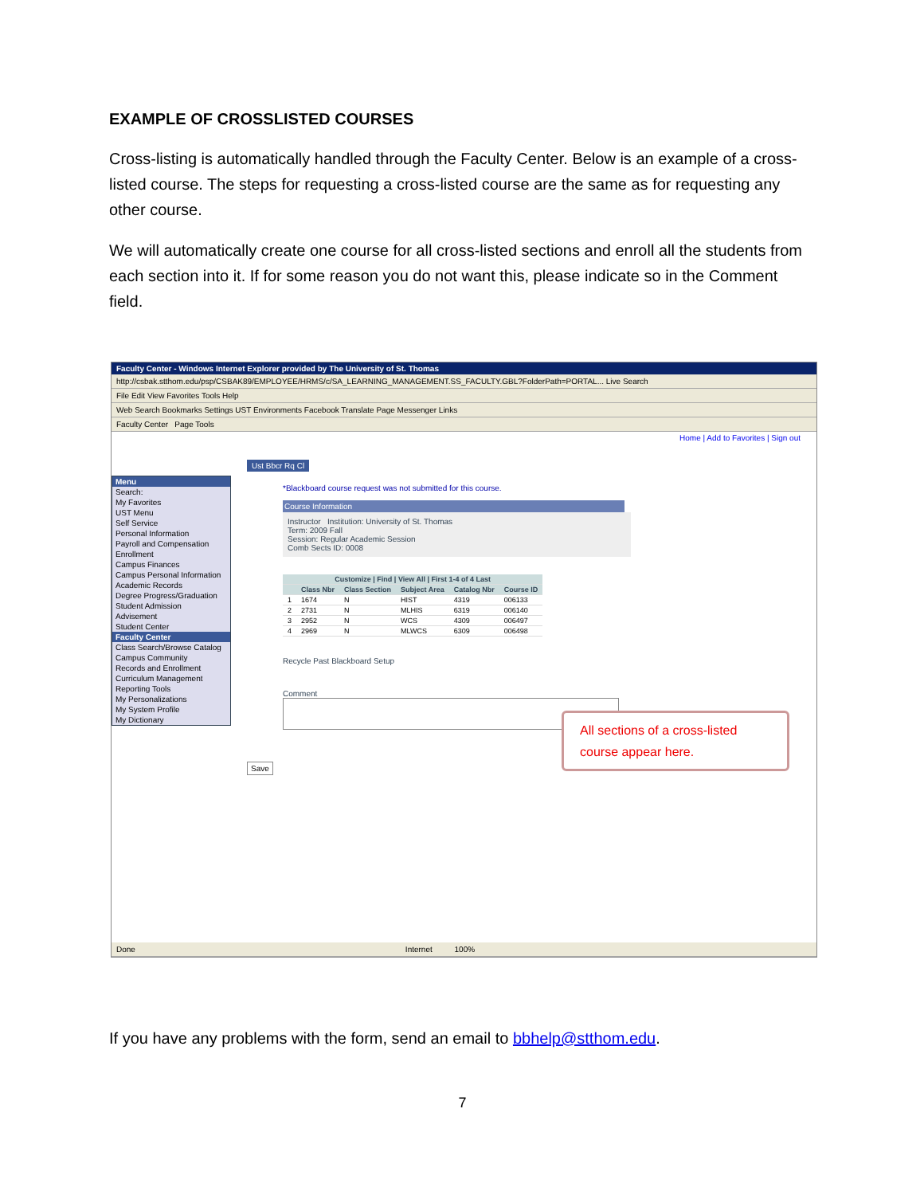EXAMPLE OF CROSSLISTED COURSES
Cross-listing is automatically handled through the Faculty Center. Below is an example of a cross-listed course. The steps for requesting a cross-listed course are the same as for requesting any other course.
We will automatically create one course for all cross-listed sections and enroll all the students from each section into it. If for some reason you do not want this, please indicate so in the Comment field.
Faculty Center - Windows Internet Explorer provided by The University of St. Thomas
http://csbak.stthom.edu/psp/CSBAK89/EMPLOYEE/HRMS/c/SA_LEARNING_MANAGEMENT.SS_FACULTY.GBL?FolderPath=PORTAL... Live Search
File Edit View Favorites Tools Help
Web Search Bookmarks Settings UST Environments Facebook Translate Page Messenger Links
Faculty Center Page Tools
Home | Add to Favorites | Sign out
Menu
Search:
My Favorites
UST Menu
Self Service
Personal Information
Payroll and Compensation
Enrollment
Campus Finances
Campus Personal Information
Academic Records
Degree Progress/Graduation
Student Admission
Advisement
Student Center
Faculty Center
Class Search/Browse Catalog
Campus Community
Records and Enrollment
Curriculum Management
Reporting Tools
My Personalizations
My System Profile
My Dictionary
Ust Bbcr Rq Cl
*Blackboard course request was not submitted for this course.
Course Information
Instructor Institution: University of St. Thomas
Term: 2009 Fall
Session: Regular Academic Session
Comb Sects ID: 0008
| Customize / Find / View All / First 1-4 of 4 Last | | | | | |
| --- | --- | --- | --- | --- | --- |
| | Class Nbr | Class Section | Subject Area | Catalog Nbr | Course ID |
| 1 | 1674 | N | HIST | 4319 | 006133 |
| 2 | 2731 | N | MLHIS | 6319 | 006140 |
| 3 | 2952 | N | WCS | 4309 | 006497 |
| 4 | 2969 | N | MLWCS | 6309 | 006498 |
Recycle Past Blackboard Setup
Comment
Save
All sections of a cross-listed course appear here.
Done Internet 100%
If you have any problems with the form, send an email to bbhelp@stthom.edu.
7